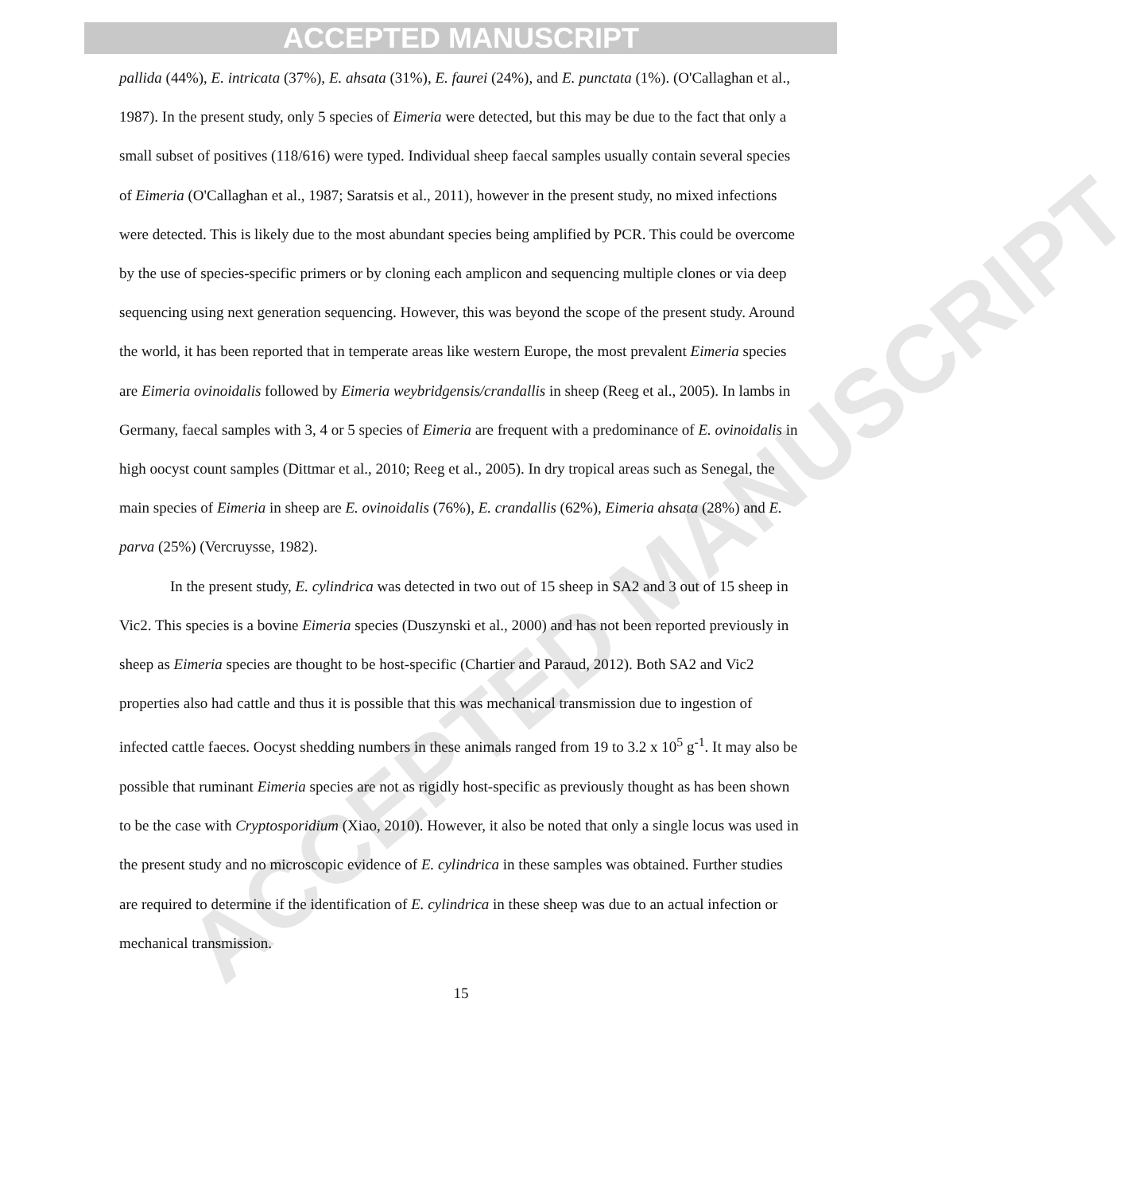ACCEPTED MANUSCRIPT
ACCEPTED MANUSCRIPT
pallida (44%), E. intricata (37%), E. ahsata (31%), E. faurei (24%), and E. punctata (1%). (O'Callaghan et al., 1987). In the present study, only 5 species of Eimeria were detected, but this may be due to the fact that only a small subset of positives (118/616) were typed. Individual sheep faecal samples usually contain several species of Eimeria (O'Callaghan et al., 1987; Saratsis et al., 2011), however in the present study, no mixed infections were detected. This is likely due to the most abundant species being amplified by PCR. This could be overcome by the use of species-specific primers or by cloning each amplicon and sequencing multiple clones or via deep sequencing using next generation sequencing. However, this was beyond the scope of the present study. Around the world, it has been reported that in temperate areas like western Europe, the most prevalent Eimeria species are Eimeria ovinoidalis followed by Eimeria weybridgensis/crandallis in sheep (Reeg et al., 2005). In lambs in Germany, faecal samples with 3, 4 or 5 species of Eimeria are frequent with a predominance of E. ovinoidalis in high oocyst count samples (Dittmar et al., 2010; Reeg et al., 2005). In dry tropical areas such as Senegal, the main species of Eimeria in sheep are E. ovinoidalis (76%), E. crandallis (62%), Eimeria ahsata (28%) and E. parva (25%) (Vercruysse, 1982).
In the present study, E. cylindrica was detected in two out of 15 sheep in SA2 and 3 out of 15 sheep in Vic2. This species is a bovine Eimeria species (Duszynski et al., 2000) and has not been reported previously in sheep as Eimeria species are thought to be host-specific (Chartier and Paraud, 2012). Both SA2 and Vic2 properties also had cattle and thus it is possible that this was mechanical transmission due to ingestion of infected cattle faeces. Oocyst shedding numbers in these animals ranged from 19 to 3.2 x 10<sup>5</sup> g<sup>-1</sup>. It may also be possible that ruminant Eimeria species are not as rigidly host-specific as previously thought as has been shown to be the case with Cryptosporidium (Xiao, 2010). However, it also be noted that only a single locus was used in the present study and no microscopic evidence of E. cylindrica in these samples was obtained. Further studies are required to determine if the identification of E. cylindrica in these sheep was due to an actual infection or mechanical transmission.
15